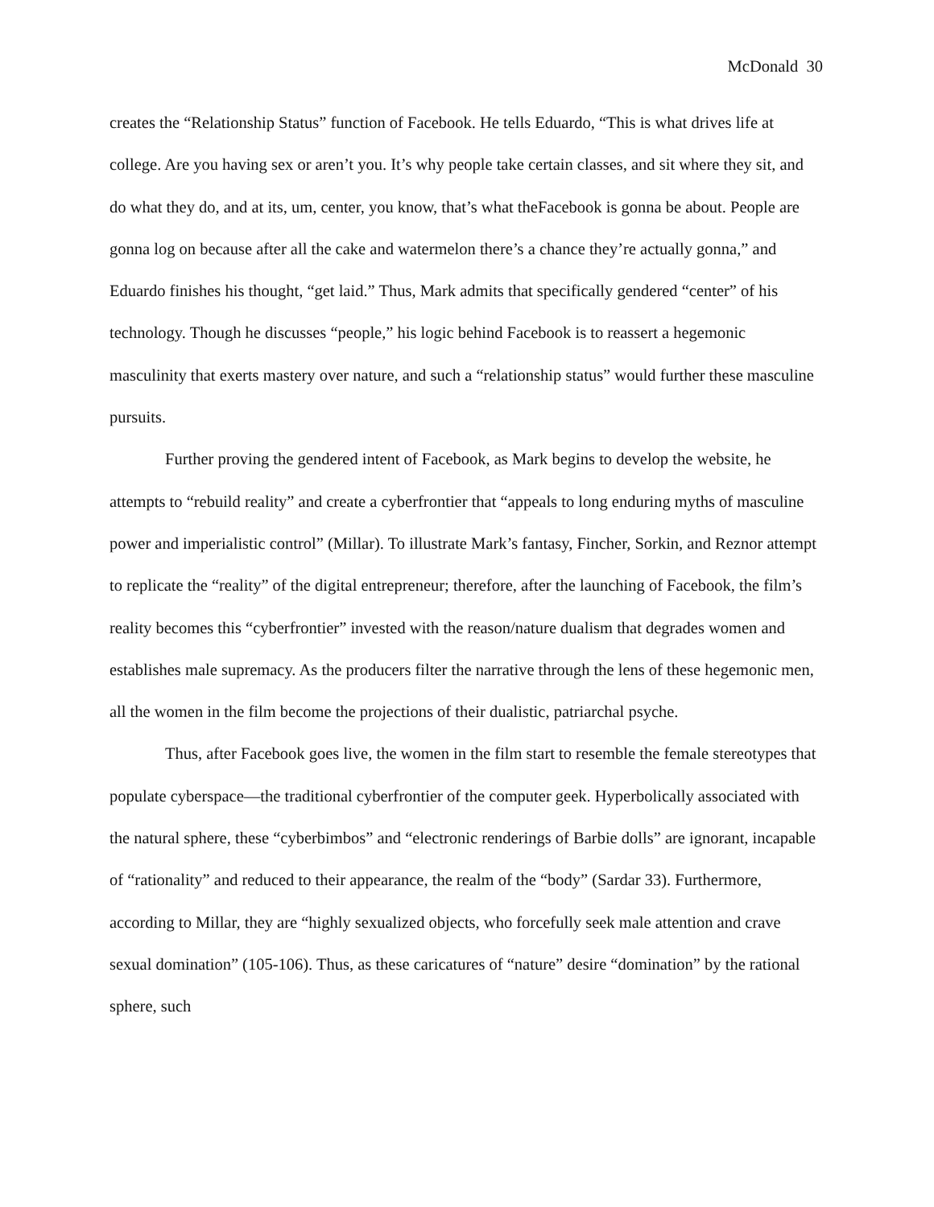McDonald 30
creates the “Relationship Status” function of Facebook. He tells Eduardo, “This is what drives life at college. Are you having sex or aren’t you. It’s why people take certain classes, and sit where they sit, and do what they do, and at its, um, center, you know, that’s what theFacebook is gonna be about. People are gonna log on because after all the cake and watermelon there’s a chance they’re actually gonna,” and Eduardo finishes his thought, “get laid.” Thus, Mark admits that specifically gendered “center” of his technology. Though he discusses “people,” his logic behind Facebook is to reassert a hegemonic masculinity that exerts mastery over nature, and such a “relationship status” would further these masculine pursuits.
Further proving the gendered intent of Facebook, as Mark begins to develop the website, he attempts to “rebuild reality” and create a cyberfrontier that “appeals to long enduring myths of masculine power and imperialistic control” (Millar). To illustrate Mark’s fantasy, Fincher, Sorkin, and Reznor attempt to replicate the “reality” of the digital entrepreneur; therefore, after the launching of Facebook, the film’s reality becomes this “cyberfrontier” invested with the reason/nature dualism that degrades women and establishes male supremacy. As the producers filter the narrative through the lens of these hegemonic men, all the women in the film become the projections of their dualistic, patriarchal psyche.
Thus, after Facebook goes live, the women in the film start to resemble the female stereotypes that populate cyberspace—the traditional cyberfrontier of the computer geek. Hyperbolically associated with the natural sphere, these “cyberbimbos” and “electronic renderings of Barbie dolls” are ignorant, incapable of “rationality” and reduced to their appearance, the realm of the “body” (Sardar 33). Furthermore, according to Millar, they are “highly sexualized objects, who forcefully seek male attention and crave sexual domination” (105-106). Thus, as these caricatures of “nature” desire “domination” by the rational sphere, such